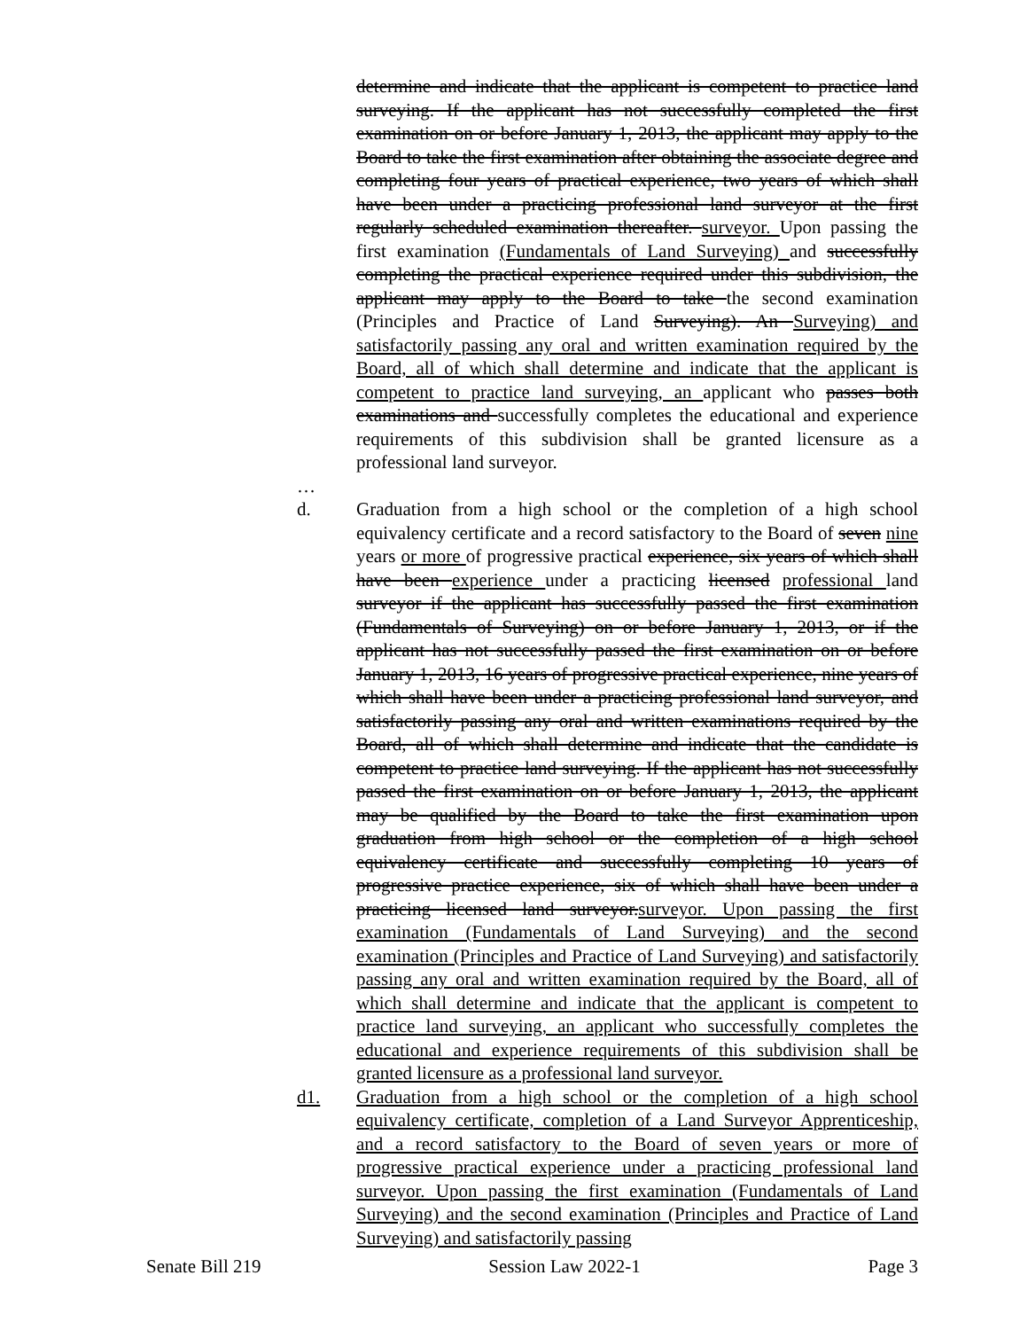determine and indicate that the applicant is competent to practice land surveying. If the applicant has not successfully completed the first examination on or before January 1, 2013, the applicant may apply to the Board to take the first examination after obtaining the associate degree and completing four years of practical experience, two years of which shall have been under a practicing professional land surveyor at the first regularly scheduled examination thereafter. surveyor. Upon passing the first examination (Fundamentals of Land Surveying) and successfully completing the practical experience required under this subdivision, the applicant may apply to the Board to take the second examination (Principles and Practice of Land Surveying). An Surveying) and satisfactorily passing any oral and written examination required by the Board, all of which shall determine and indicate that the applicant is competent to practice land surveying, an applicant who passes both examinations and successfully completes the educational and experience requirements of this subdivision shall be granted licensure as a professional land surveyor.
…
d. Graduation from a high school or the completion of a high school equivalency certificate and a record satisfactory to the Board of seven nine years or more of progressive practical experience, six years of which shall have been experience under a practicing licensed professional land surveyor if the applicant has successfully passed the first examination (Fundamentals of Surveying) on or before January 1, 2013, or if the applicant has not successfully passed the first examination on or before January 1, 2013, 16 years of progressive practical experience, nine years of which shall have been under a practicing professional land surveyor, and satisfactorily passing any oral and written examinations required by the Board, all of which shall determine and indicate that the candidate is competent to practice land surveying. If the applicant has not successfully passed the first examination on or before January 1, 2013, the applicant may be qualified by the Board to take the first examination upon graduation from high school or the completion of a high school equivalency certificate and successfully completing 10 years of progressive practice experience, six of which shall have been under a practicing licensed land surveyor.surveyor. Upon passing the first examination (Fundamentals of Land Surveying) and the second examination (Principles and Practice of Land Surveying) and satisfactorily passing any oral and written examination required by the Board, all of which shall determine and indicate that the applicant is competent to practice land surveying, an applicant who successfully completes the educational and experience requirements of this subdivision shall be granted licensure as a professional land surveyor.
d1. Graduation from a high school or the completion of a high school equivalency certificate, completion of a Land Surveyor Apprenticeship, and a record satisfactory to the Board of seven years or more of progressive practical experience under a practicing professional land surveyor. Upon passing the first examination (Fundamentals of Land Surveying) and the second examination (Principles and Practice of Land Surveying) and satisfactorily passing
Senate Bill 219 Session Law 2022-1 Page 3